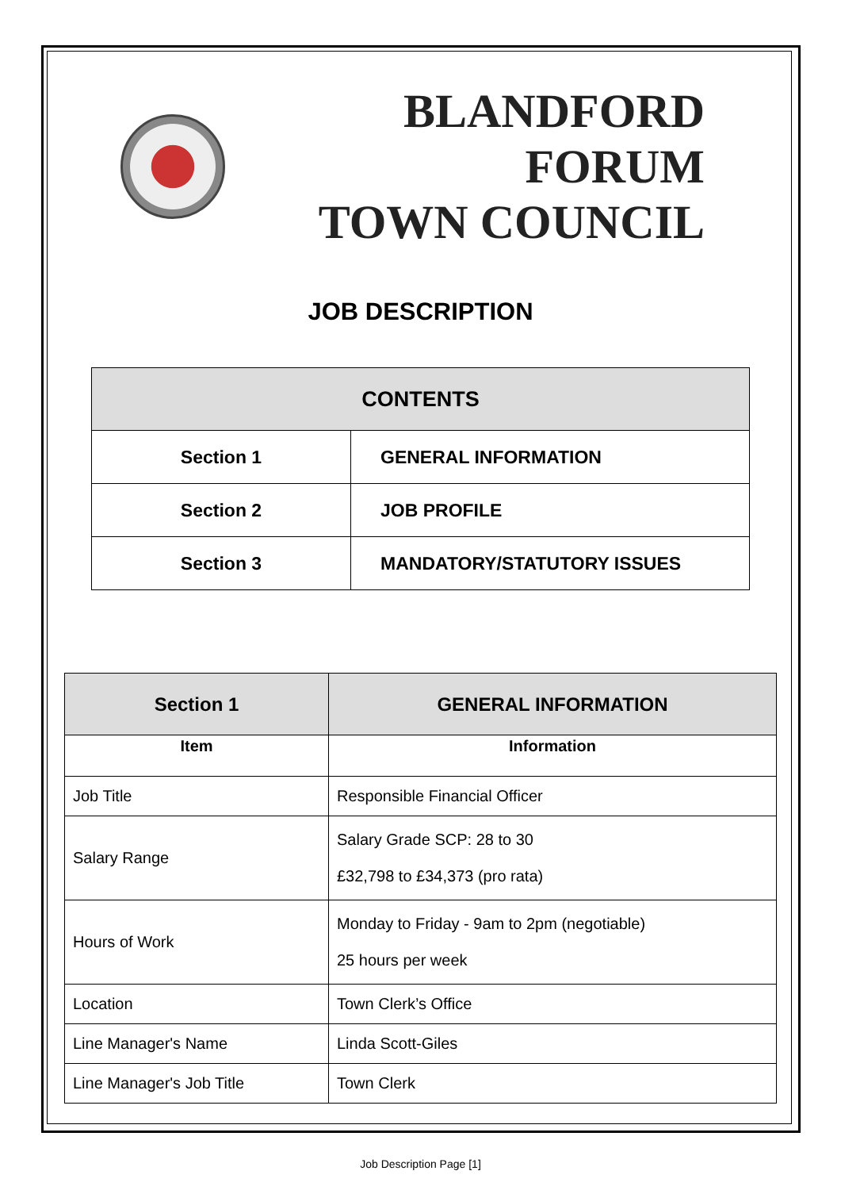BLANDFORD FORUM
TOWN COUNCIL
JOB DESCRIPTION
| CONTENTS | |
| --- | --- |
| Section 1 | GENERAL INFORMATION |
| Section 2 | JOB PROFILE |
| Section 3 | MANDATORY/STATUTORY ISSUES |
| Section 1 | GENERAL INFORMATION |
| --- | --- |
| Item | Information |
| Job Title | Responsible Financial Officer |
| Salary Range | Salary Grade SCP: 28 to 30 £32,798 to £34,373 (pro rata) |
| Hours of Work | Monday to Friday - 9am to 2pm (negotiable) 25 hours per week |
| Location | Town Clerk’s Office |
| Line Manager's Name | Linda Scott-Giles |
| Line Manager's Job Title | Town Clerk |
Job Description Page [1]